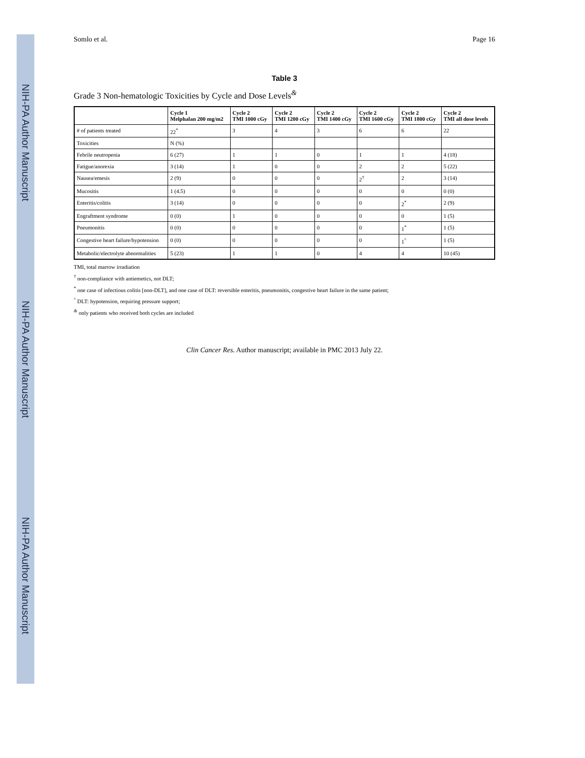NIH-PA Author Manuscript
NIH-PA Author Manuscript
NIH-PA Author Manuscript
Somlo et al. Page 16
Table 3
Grade 3 Non-hematologic Toxicities by Cycle and Dose Levels<sup>&</sup>
| | Cycle 1 Melphalan 200 mg/m2 | Cycle 2 TMI 1000 cGy | Cycle 2 TMI 1200 cGy | Cycle 2 TMI 1400 cGy | Cycle 2 TMI 1600 cGy | Cycle 2 TMI 1800 cGy | Cycle 2 TMI all dose levels |
| --- | --- | --- | --- | --- | --- | --- | --- |
| # of patients treated | 22<sup>*</sup> | 3 | 4 | 3 | 6 | 6 | 22 |
| Toxicities | N (%) | | | | | | |
| Febrile neutropenia | 6 (27) | 1 | 1 | 0 | 1 | 1 | 4 (18) |
| Fatigue/anorexia | 3 (14) | 1 | 0 | 0 | 2 | 2 | 5 (22) |
| Nausea/emesis | 2 (9) | 0 | 0 | 0 | 2<sup>†</sup> | 2 | 3 (14) |
| Mucositis | 1 (4.5) | 0 | 0 | 0 | 0 | 0 | 0 (0) |
| Enteritis/colitis | 3 (14) | 0 | 0 | 0 | 0 | 2<sup>*</sup> | 2 (9) |
| Engraftment syndrome | 0 (0) | 1 | 0 | 0 | 0 | 0 | 1 (5) |
| Pneumonitis | 0 (0) | 0 | 0 | 0 | 0 | 1<sup>*</sup> | 1 (5) |
| Congestive heart failure/hypotension | 0 (0) | 0 | 0 | 0 | 0 | 1<sup>^</sup> | 1 (5) |
| Metabolic/electrolyte abnormalities | 5 (23) | 1 | 1 | 0 | 4 | 4 | 10 (45) |
TMI, total marrow irradiation
<sup>†</sup> non-compliance with antiemetics, not DLT;
<sup>*</sup> one case of infectious colitis [non-DLT], and one case of DLT: reversible enteritis, pneumonitis, congestive heart failure in the same patient;
<sup>^</sup> DLT: hypotension, requiring pressure support;
<sup>&</sup> only patients who received both cycles are included
Clin Cancer Res. Author manuscript; available in PMC 2013 July 22.